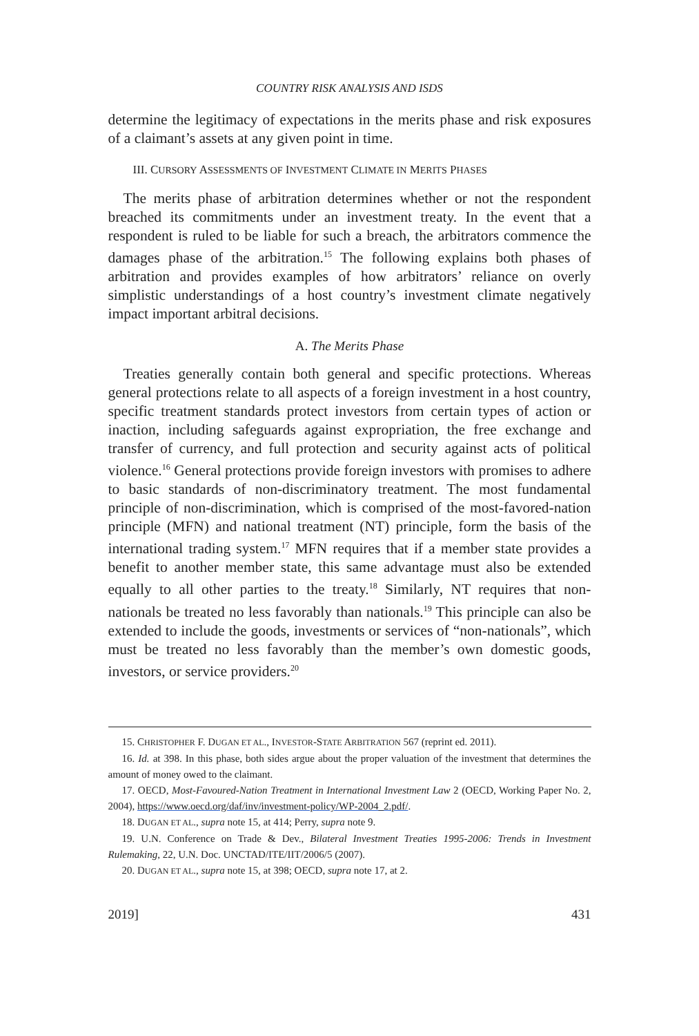COUNTRY RISK ANALYSIS AND ISDS
determine the legitimacy of expectations in the merits phase and risk exposures of a claimant’s assets at any given point in time.
III. CURSORY ASSESSMENTS OF INVESTMENT CLIMATE IN MERITS PHASES
The merits phase of arbitration determines whether or not the respondent breached its commitments under an investment treaty. In the event that a respondent is ruled to be liable for such a breach, the arbitrators commence the damages phase of the arbitration.<sup>15</sup> The following explains both phases of arbitration and provides examples of how arbitrators’ reliance on overly simplistic understandings of a host country’s investment climate negatively impact important arbitral decisions.
A. The Merits Phase
Treaties generally contain both general and specific protections. Whereas general protections relate to all aspects of a foreign investment in a host country, specific treatment standards protect investors from certain types of action or inaction, including safeguards against expropriation, the free exchange and transfer of currency, and full protection and security against acts of political violence.<sup>16</sup> General protections provide foreign investors with promises to adhere to basic standards of non-discriminatory treatment. The most fundamental principle of non-discrimination, which is comprised of the most-favored-nation principle (MFN) and national treatment (NT) principle, form the basis of the international trading system.<sup>17</sup> MFN requires that if a member state provides a benefit to another member state, this same advantage must also be extended equally to all other parties to the treaty.<sup>18</sup> Similarly, NT requires that non-nationals be treated no less favorably than nationals.<sup>19</sup> This principle can also be extended to include the goods, investments or services of “non-nationals”, which must be treated no less favorably than the member’s own domestic goods, investors, or service providers.<sup>20</sup>
15. CHRISTOPHER F. DUGAN ET AL., INVESTOR-STATE ARBITRATION 567 (reprint ed. 2011).
16. Id. at 398. In this phase, both sides argue about the proper valuation of the investment that determines the amount of money owed to the claimant.
17. OECD, Most-Favoured-Nation Treatment in International Investment Law 2 (OECD, Working Paper No. 2, 2004), https://www.oecd.org/daf/inv/investment-policy/WP-2004_2.pdf/.
18. DUGAN ET AL., supra note 15, at 414; Perry, supra note 9.
19. U.N. Conference on Trade & Dev., Bilateral Investment Treaties 1995-2006: Trends in Investment Rulemaking, 22, U.N. Doc. UNCTAD/ITE/IIT/2006/5 (2007).
20. DUGAN ET AL., supra note 15, at 398; OECD, supra note 17, at 2.
2019] 431